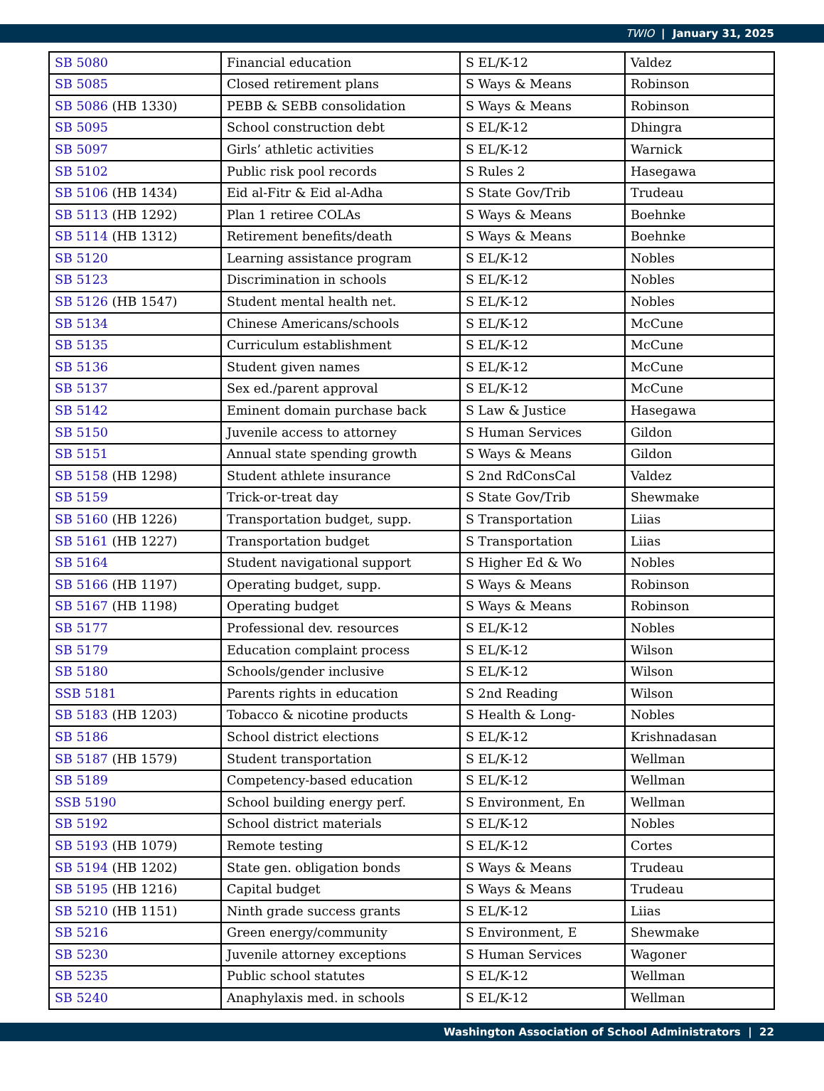TWIO | January 31, 2025
| SB 5080 | Financial education | S EL/K-12 | Valdez |
| SB 5085 | Closed retirement plans | S Ways & Means | Robinson |
| SB 5086 (HB 1330) | PEBB & SEBB consolidation | S Ways & Means | Robinson |
| SB 5095 | School construction debt | S EL/K-12 | Dhingra |
| SB 5097 | Girls’ athletic activities | S EL/K-12 | Warnick |
| SB 5102 | Public risk pool records | S Rules 2 | Hasegawa |
| SB 5106 (HB 1434) | Eid al-Fitr & Eid al-Adha | S State Gov/Trib | Trudeau |
| SB 5113 (HB 1292) | Plan 1 retiree COLAs | S Ways & Means | Boehnke |
| SB 5114 (HB 1312) | Retirement benefits/death | S Ways & Means | Boehnke |
| SB 5120 | Learning assistance program | S EL/K-12 | Nobles |
| SB 5123 | Discrimination in schools | S EL/K-12 | Nobles |
| SB 5126 (HB 1547) | Student mental health net. | S EL/K-12 | Nobles |
| SB 5134 | Chinese Americans/schools | S EL/K-12 | McCune |
| SB 5135 | Curriculum establishment | S EL/K-12 | McCune |
| SB 5136 | Student given names | S EL/K-12 | McCune |
| SB 5137 | Sex ed./parent approval | S EL/K-12 | McCune |
| SB 5142 | Eminent domain purchase back | S Law & Justice | Hasegawa |
| SB 5150 | Juvenile access to attorney | S Human Services | Gildon |
| SB 5151 | Annual state spending growth | S Ways & Means | Gildon |
| SB 5158 (HB 1298) | Student athlete insurance | S 2nd RdConsCal | Valdez |
| SB 5159 | Trick-or-treat day | S State Gov/Trib | Shewmake |
| SB 5160 (HB 1226) | Transportation budget, supp. | S Transportation | Liias |
| SB 5161 (HB 1227) | Transportation budget | S Transportation | Liias |
| SB 5164 | Student navigational support | S Higher Ed & Wo | Nobles |
| SB 5166 (HB 1197) | Operating budget, supp. | S Ways & Means | Robinson |
| SB 5167 (HB 1198) | Operating budget | S Ways & Means | Robinson |
| SB 5177 | Professional dev. resources | S EL/K-12 | Nobles |
| SB 5179 | Education complaint process | S EL/K-12 | Wilson |
| SB 5180 | Schools/gender inclusive | S EL/K-12 | Wilson |
| SSB 5181 | Parents rights in education | S 2nd Reading | Wilson |
| SB 5183 (HB 1203) | Tobacco & nicotine products | S Health & Long- | Nobles |
| SB 5186 | School district elections | S EL/K-12 | Krishnadasan |
| SB 5187 (HB 1579) | Student transportation | S EL/K-12 | Wellman |
| SB 5189 | Competency-based education | S EL/K-12 | Wellman |
| SSB 5190 | School building energy perf. | S Environment, En | Wellman |
| SB 5192 | School district materials | S EL/K-12 | Nobles |
| SB 5193 (HB 1079) | Remote testing | S EL/K-12 | Cortes |
| SB 5194 (HB 1202) | State gen. obligation bonds | S Ways & Means | Trudeau |
| SB 5195 (HB 1216) | Capital budget | S Ways & Means | Trudeau |
| SB 5210 (HB 1151) | Ninth grade success grants | S EL/K-12 | Liias |
| SB 5216 | Green energy/community | S Environment, E | Shewmake |
| SB 5230 | Juvenile attorney exceptions | S Human Services | Wagoner |
| SB 5235 | Public school statutes | S EL/K-12 | Wellman |
| SB 5240 | Anaphylaxis med. in schools | S EL/K-12 | Wellman |
Washington Association of School Administrators | 22